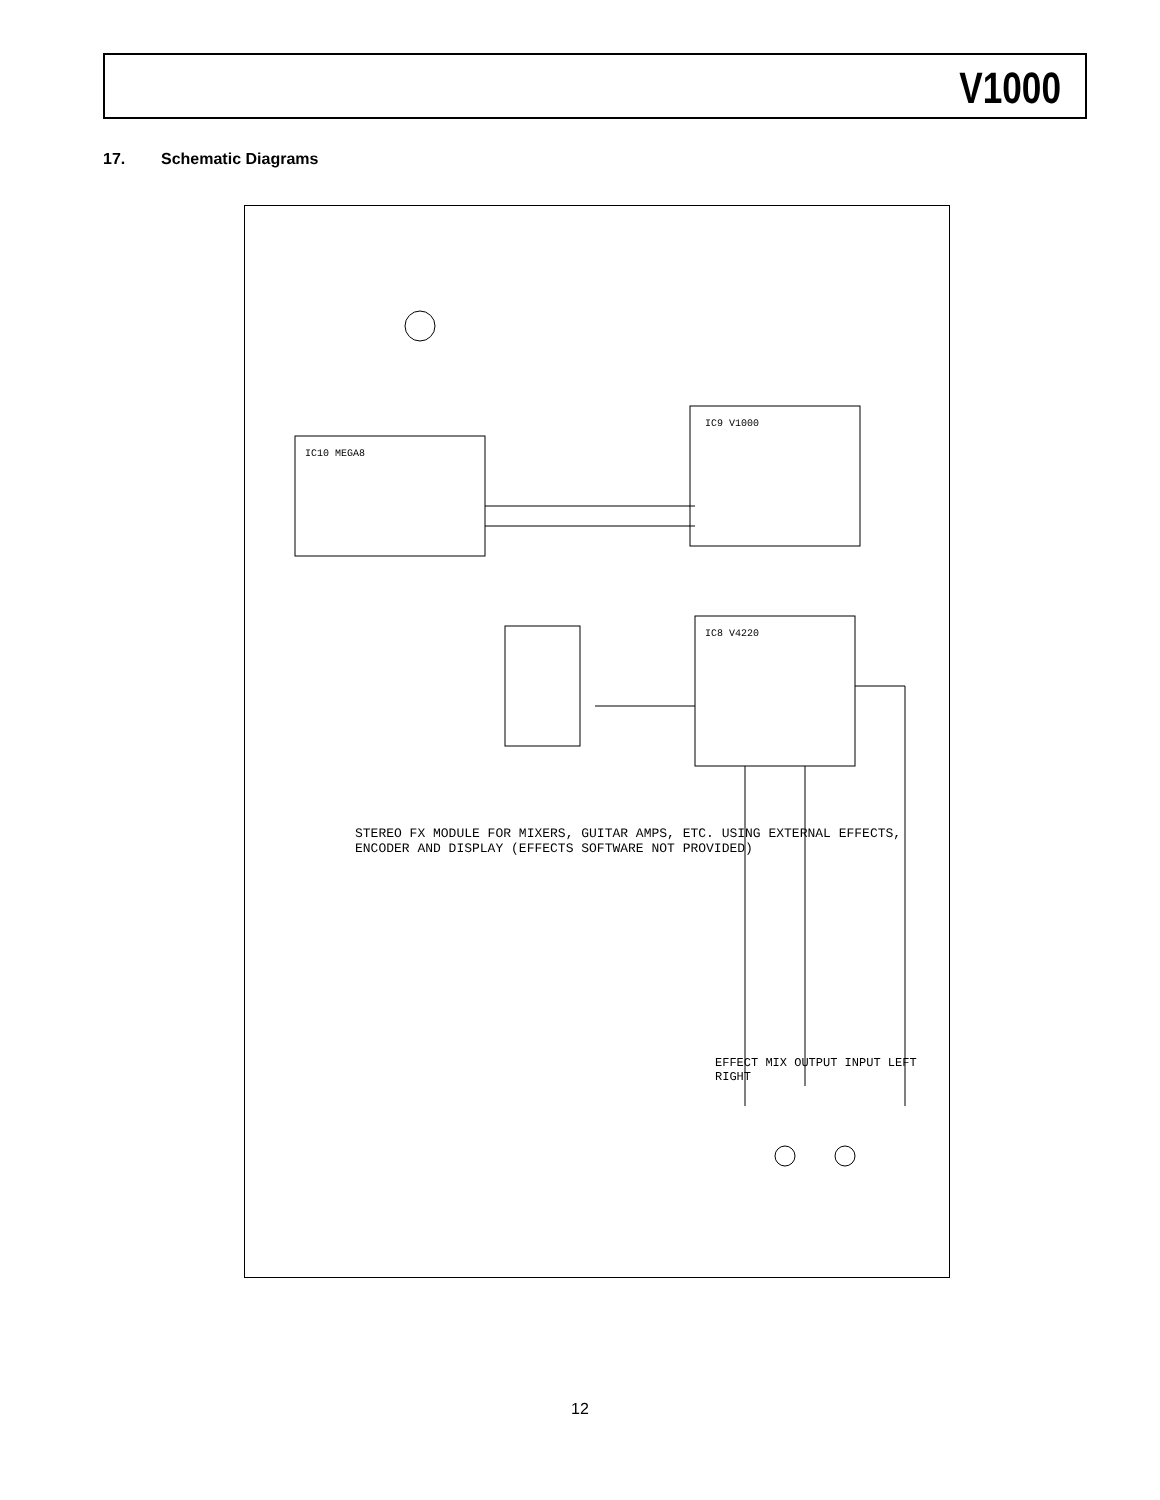V1000
17. Schematic Diagrams
IC10 MEGA8
IC9 V1000
IC8 V4220
STEREO FX MODULE FOR MIXERS, GUITAR AMPS, ETC. USING EXTERNAL EFFECTS, ENCODER AND DISPLAY (EFFECTS SOFTWARE NOT PROVIDED)
EFFECT MIX OUTPUT INPUT LEFT RIGHT
12